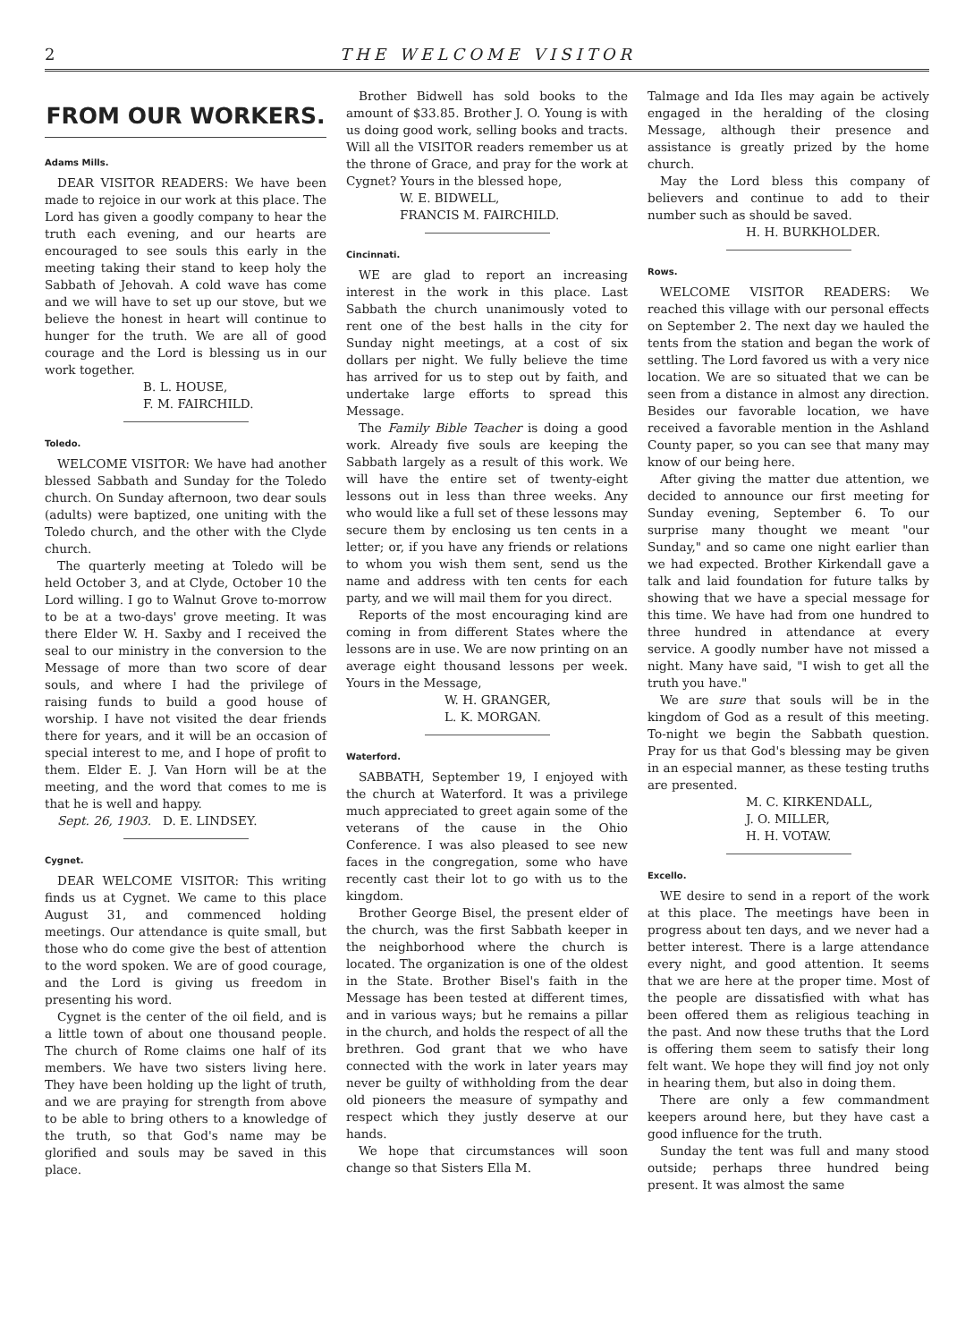2 THE WELCOME VISITOR
FROM OUR WORKERS.
Adams Mills.
DEAR VISITOR READERS: We have been made to rejoice in our work at this place. The Lord has given a goodly company to hear the truth each evening, and our hearts are encouraged to see souls this early in the meeting taking their stand to keep holy the Sabbath of Jehovah. A cold wave has come and we will have to set up our stove, but we believe the honest in heart will continue to hunger for the truth. We are all of good courage and the Lord is blessing us in our work together.
B. L. HOUSE,
F. M. FAIRCHILD.
Toledo.
WELCOME VISITOR: We have had another blessed Sabbath and Sunday for the Toledo church. On Sunday afternoon, two dear souls (adults) were baptized, one uniting with the Toledo church, and the other with the Clyde church.
The quarterly meeting at Toledo will be held October 3, and at Clyde, October 10 the Lord willing. I go to Walnut Grove to-morrow to be at a two-days' grove meeting. It was there Elder W. H. Saxby and I received the seal to our ministry in the conversion to the Message of more than two score of dear souls, and where I had the privilege of raising funds to build a good house of worship. I have not visited the dear friends there for years, and it will be an occasion of special interest to me, and I hope of profit to them. Elder E. J. Van Horn will be at the meeting, and the word that comes to me is that he is well and happy.
Sept. 26, 1903. D. E. LINDSEY.
Cygnet.
DEAR WELCOME VISITOR: This writing finds us at Cygnet. We came to this place August 31, and commenced holding meetings. Our attendance is quite small, but those who do come give the best of attention to the word spoken. We are of good courage, and the Lord is giving us freedom in presenting his word.
Cygnet is the center of the oil field, and is a little town of about one thousand people. The church of Rome claims one half of its members. We have two sisters living here. They have been holding up the light of truth, and we are praying for strength from above to be able to bring others to a knowledge of the truth, so that God's name may be glorified and souls may be saved in this place.
Brother Bidwell has sold books to the amount of $33.85. Brother J. O. Young is with us doing good work, selling books and tracts. Will all the VISITOR readers remember us at the throne of Grace, and pray for the work at Cygnet? Yours in the blessed hope,
W. E. BIDWELL,
FRANCIS M. FAIRCHILD.
Cincinnati.
WE are glad to report an increasing interest in the work in this place. Last Sabbath the church unanimously voted to rent one of the best halls in the city for Sunday night meetings, at a cost of six dollars per night. We fully believe the time has arrived for us to step out by faith, and undertake large efforts to spread this Message.
The Family Bible Teacher is doing a good work. Already five souls are keeping the Sabbath largely as a result of this work. We will have the entire set of twenty-eight lessons out in less than three weeks. Any who would like a full set of these lessons may secure them by enclosing us ten cents in a letter; or, if you have any friends or relations to whom you wish them sent, send us the name and address with ten cents for each party, and we will mail them for you direct.
Reports of the most encouraging kind are coming in from different States where the lessons are in use. We are now printing on an average eight thousand lessons per week. Yours in the Message,
W. H. GRANGER,
L. K. MORGAN.
Waterford.
SABBATH, September 19, I enjoyed with the church at Waterford. It was a privilege much appreciated to greet again some of the veterans of the cause in the Ohio Conference. I was also pleased to see new faces in the congregation, some who have recently cast their lot to go with us to the kingdom.
Brother George Bisel, the present elder of the church, was the first Sabbath keeper in the neighborhood where the church is located. The organization is one of the oldest in the State. Brother Bisel's faith in the Message has been tested at different times, and in various ways; but he remains a pillar in the church, and holds the respect of all the brethren. God grant that we who have connected with the work in later years may never be guilty of withholding from the dear old pioneers the measure of sympathy and respect which they justly deserve at our hands.
We hope that circumstances will soon change so that Sisters Ella M.
Talmage and Ida Iles may again be actively engaged in the heralding of the closing Message, although their presence and assistance is greatly prized by the home church.
May the Lord bless this company of believers and continue to add to their number such as should be saved.
H. H. BURKHOLDER.
Rows.
WELCOME VISITOR READERS: We reached this village with our personal effects on September 2. The next day we hauled the tents from the station and began the work of settling. The Lord favored us with a very nice location. We are so situated that we can be seen from a distance in almost any direction. Besides our favorable location, we have received a favorable mention in the Ashland County paper, so you can see that many may know of our being here.
After giving the matter due attention, we decided to announce our first meeting for Sunday evening, September 6. To our surprise many thought we meant "our Sunday," and so came one night earlier than we had expected. Brother Kirkendall gave a talk and laid foundation for future talks by showing that we have a special message for this time. We have had from one hundred to three hundred in attendance at every service. A goodly number have not missed a night. Many have said, "I wish to get all the truth you have."
We are sure that souls will be in the kingdom of God as a result of this meeting. To-night we begin the Sabbath question. Pray for us that God's blessing may be given in an especial manner, as these testing truths are presented.
M. C. KIRKENDALL,
J. O. MILLER,
H. H. VOTAW.
Excello.
WE desire to send in a report of the work at this place. The meetings have been in progress about ten days, and we never had a better interest. There is a large attendance every night, and good attention. It seems that we are here at the proper time. Most of the people are dissatisfied with what has been offered them as religious teaching in the past. And now these truths that the Lord is offering them seem to satisfy their long felt want. We hope they will find joy not only in hearing them, but also in doing them.
There are only a few commandment keepers around here, but they have cast a good influence for the truth.
Sunday the tent was full and many stood outside; perhaps three hundred being present. It was almost the same